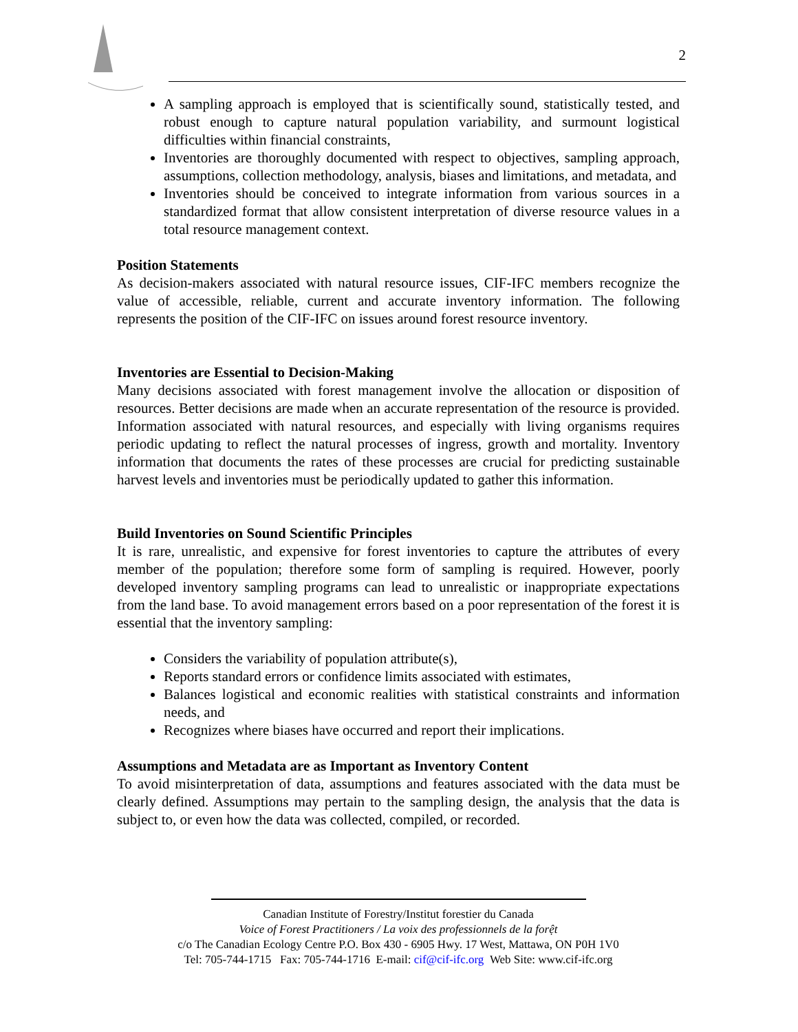2
A sampling approach is employed that is scientifically sound, statistically tested, and robust enough to capture natural population variability, and surmount logistical difficulties within financial constraints,
Inventories are thoroughly documented with respect to objectives, sampling approach, assumptions, collection methodology, analysis, biases and limitations, and metadata, and
Inventories should be conceived to integrate information from various sources in a standardized format that allow consistent interpretation of diverse resource values in a total resource management context.
Position Statements
As decision-makers associated with natural resource issues, CIF-IFC members recognize the value of accessible, reliable, current and accurate inventory information. The following represents the position of the CIF-IFC on issues around forest resource inventory.
Inventories are Essential to Decision-Making
Many decisions associated with forest management involve the allocation or disposition of resources. Better decisions are made when an accurate representation of the resource is provided. Information associated with natural resources, and especially with living organisms requires periodic updating to reflect the natural processes of ingress, growth and mortality. Inventory information that documents the rates of these processes are crucial for predicting sustainable harvest levels and inventories must be periodically updated to gather this information.
Build Inventories on Sound Scientific Principles
It is rare, unrealistic, and expensive for forest inventories to capture the attributes of every member of the population; therefore some form of sampling is required. However, poorly developed inventory sampling programs can lead to unrealistic or inappropriate expectations from the land base. To avoid management errors based on a poor representation of the forest it is essential that the inventory sampling:
Considers the variability of population attribute(s),
Reports standard errors or confidence limits associated with estimates,
Balances logistical and economic realities with statistical constraints and information needs, and
Recognizes where biases have occurred and report their implications.
Assumptions and Metadata are as Important as Inventory Content
To avoid misinterpretation of data, assumptions and features associated with the data must be clearly defined. Assumptions may pertain to the sampling design, the analysis that the data is subject to, or even how the data was collected, compiled, or recorded.
Canadian Institute of Forestry/Institut forestier du Canada
Voice of Forest Practitioners / La voix des professionnels de la forệt
c/o The Canadian Ecology Centre P.O. Box 430 - 6905 Hwy. 17 West, Mattawa, ON P0H 1V0
Tel: 705-744-1715 Fax: 705-744-1716 E-mail: cif@cif-ifc.org Web Site: www.cif-ifc.org